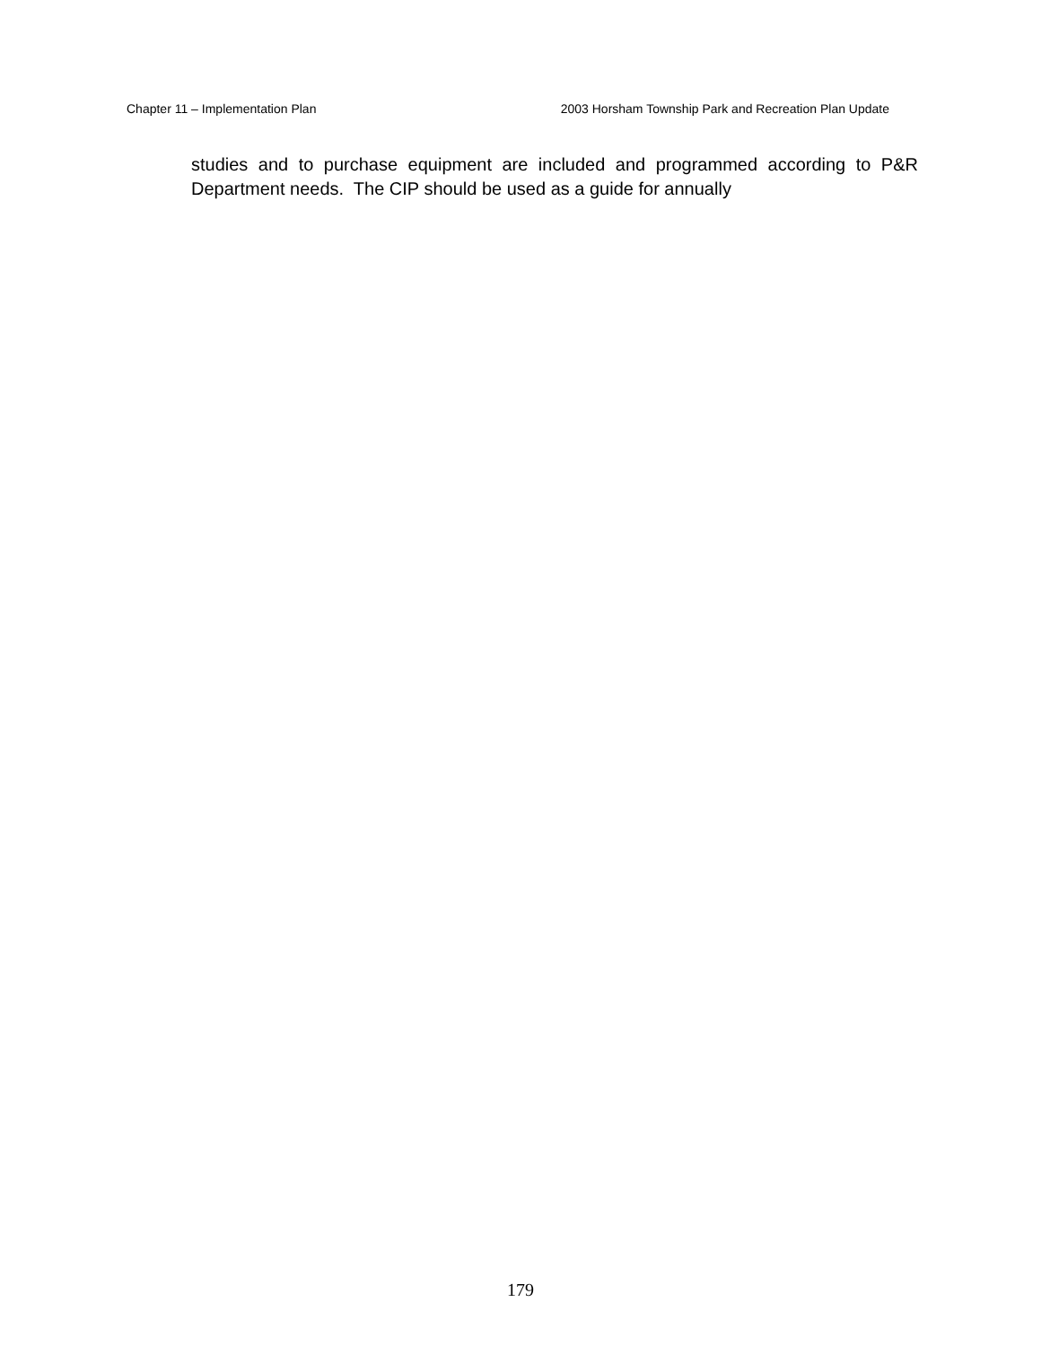Chapter 11 – Implementation Plan 2003 Horsham Township Park and Recreation Plan Update
studies and to purchase equipment are included and programmed according to P&R Department needs. The CIP should be used as a guide for annually
179